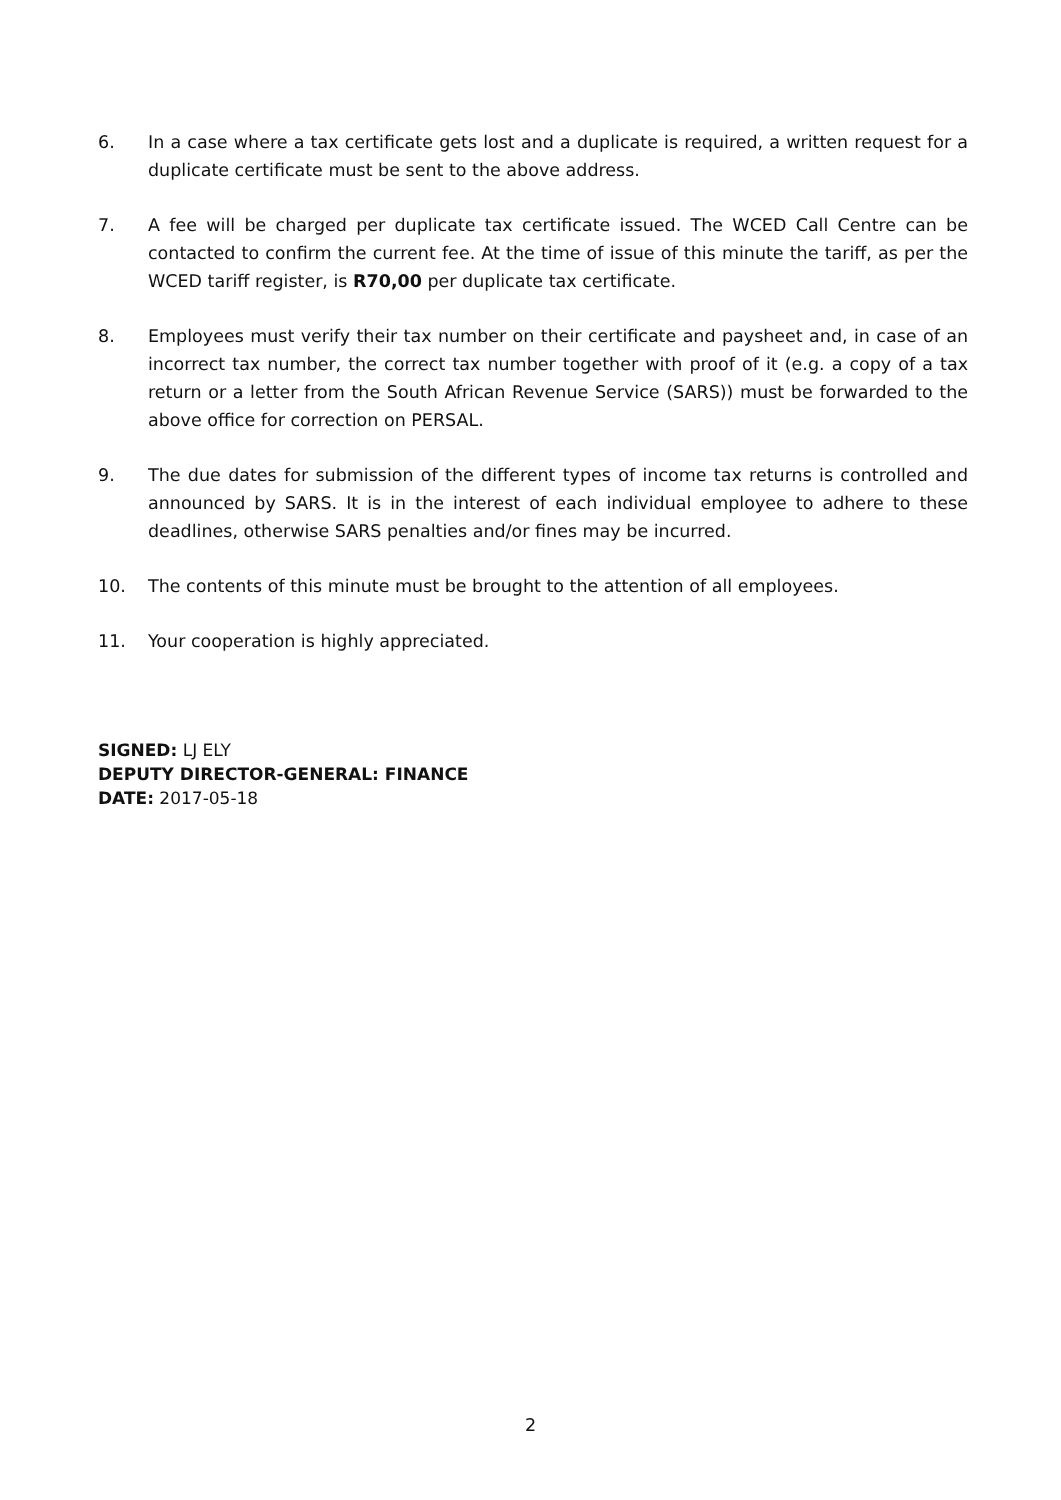6. In a case where a tax certificate gets lost and a duplicate is required, a written request for a duplicate certificate must be sent to the above address.
7. A fee will be charged per duplicate tax certificate issued. The WCED Call Centre can be contacted to confirm the current fee. At the time of issue of this minute the tariff, as per the WCED tariff register, is R70,00 per duplicate tax certificate.
8. Employees must verify their tax number on their certificate and paysheet and, in case of an incorrect tax number, the correct tax number together with proof of it (e.g. a copy of a tax return or a letter from the South African Revenue Service (SARS)) must be forwarded to the above office for correction on PERSAL.
9. The due dates for submission of the different types of income tax returns is controlled and announced by SARS. It is in the interest of each individual employee to adhere to these deadlines, otherwise SARS penalties and/or fines may be incurred.
10. The contents of this minute must be brought to the attention of all employees.
11. Your cooperation is highly appreciated.
SIGNED: LJ ELY
DEPUTY DIRECTOR-GENERAL: FINANCE
DATE: 2017-05-18
2